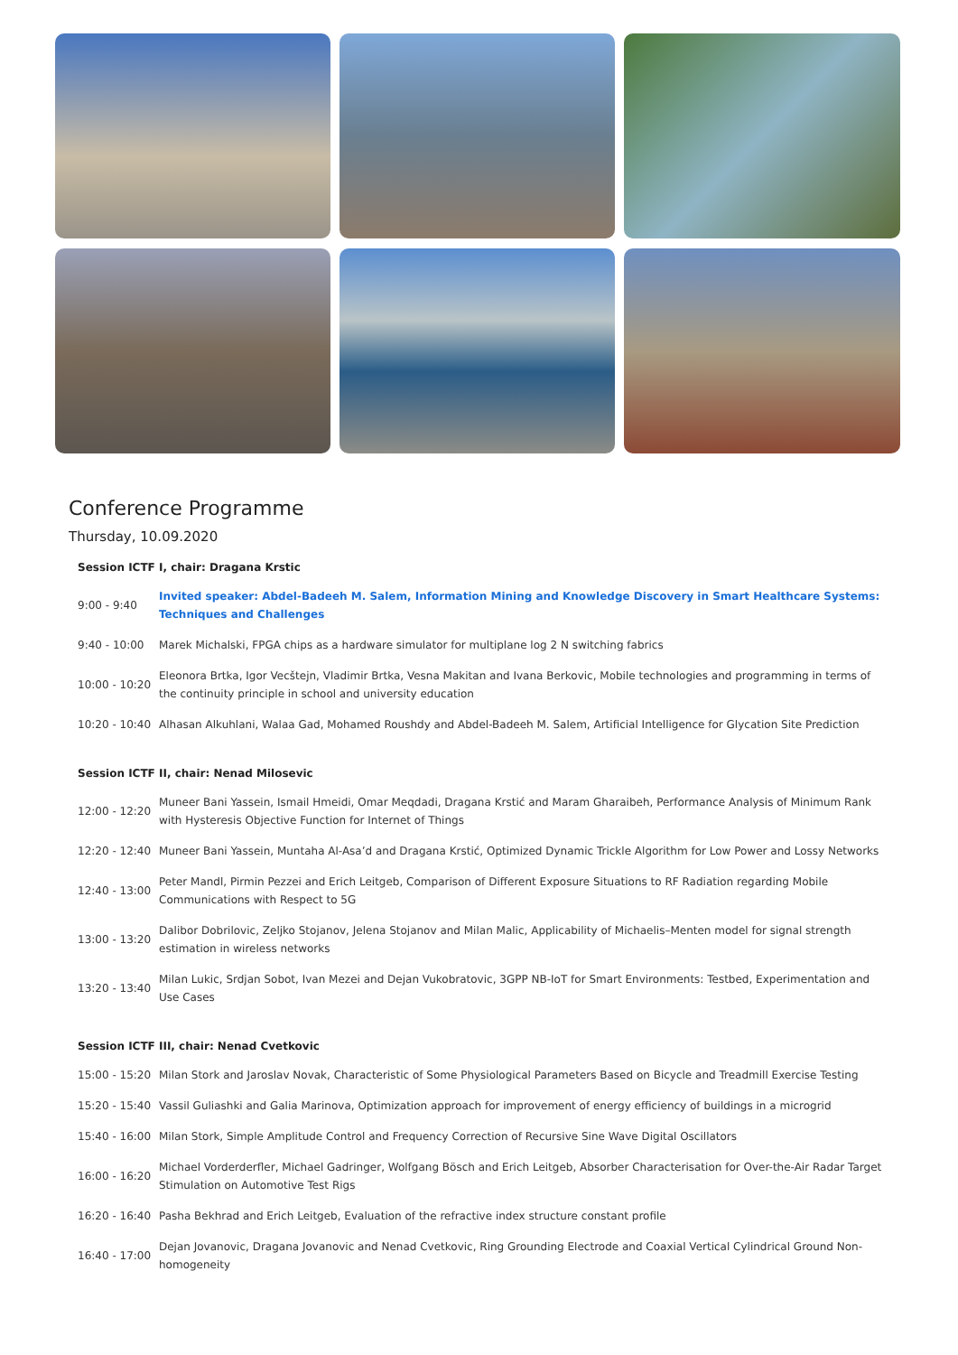Conference Programme
Thursday, 10.09.2020
Session ICTF I, chair: Dragana Krstic
| 9:00 - 9:40 | Invited speaker: Abdel-Badeeh M. Salem, Information Mining and Knowledge Discovery in Smart Healthcare Systems: Techniques and Challenges |
| 9:40 - 10:00 | Marek Michalski, FPGA chips as a hardware simulator for multiplane log 2 N switching fabrics |
| 10:00 - 10:20 | Eleonora Brtka, Igor Vecštejn, Vladimir Brtka, Vesna Makitan and Ivana Berkovic, Mobile technologies and programming in terms of the continuity principle in school and university education |
| 10:20 - 10:40 | Alhasan Alkuhlani, Walaa Gad, Mohamed Roushdy and Abdel-Badeeh M. Salem, Artificial Intelligence for Glycation Site Prediction |
Session ICTF II, chair: Nenad Milosevic
| 12:00 - 12:20 | Muneer Bani Yassein, Ismail Hmeidi, Omar Meqdadi, Dragana Krstić and Maram Gharaibeh, Performance Analysis of Minimum Rank with Hysteresis Objective Function for Internet of Things |
| 12:20 - 12:40 | Muneer Bani Yassein, Muntaha Al-Asa’d and Dragana Krstić, Optimized Dynamic Trickle Algorithm for Low Power and Lossy Networks |
| 12:40 - 13:00 | Peter Mandl, Pirmin Pezzei and Erich Leitgeb, Comparison of Different Exposure Situations to RF Radiation regarding Mobile Communications with Respect to 5G |
| 13:00 - 13:20 | Dalibor Dobrilovic, Zeljko Stojanov, Jelena Stojanov and Milan Malic, Applicability of Michaelis–Menten model for signal strength estimation in wireless networks |
| 13:20 - 13:40 | Milan Lukic, Srdjan Sobot, Ivan Mezei and Dejan Vukobratovic, 3GPP NB-IoT for Smart Environments: Testbed, Experimentation and Use Cases |
Session ICTF III, chair: Nenad Cvetkovic
| 15:00 - 15:20 | Milan Stork and Jaroslav Novak, Characteristic of Some Physiological Parameters Based on Bicycle and Treadmill Exercise Testing |
| 15:20 - 15:40 | Vassil Guliashki and Galia Marinova, Optimization approach for improvement of energy efficiency of buildings in a microgrid |
| 15:40 - 16:00 | Milan Stork, Simple Amplitude Control and Frequency Correction of Recursive Sine Wave Digital Oscillators |
| 16:00 - 16:20 | Michael Vorderderfler, Michael Gadringer, Wolfgang Bösch and Erich Leitgeb, Absorber Characterisation for Over-the-Air Radar Target Stimulation on Automotive Test Rigs |
| 16:20 - 16:40 | Pasha Bekhrad and Erich Leitgeb, Evaluation of the refractive index structure constant profile |
| 16:40 - 17:00 | Dejan Jovanovic, Dragana Jovanovic and Nenad Cvetkovic, Ring Grounding Electrode and Coaxial Vertical Cylindrical Ground Non-homogeneity |